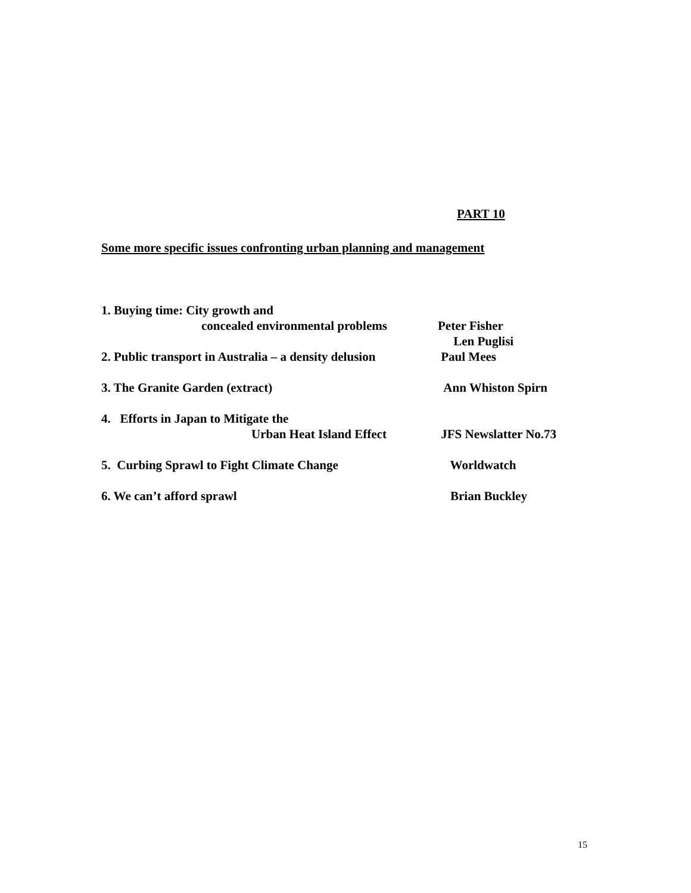PART 10
Some more specific issues confronting urban planning and management
1. Buying time: City growth and
concealed environmental problems Peter Fisher
Len Puglisi
2. Public transport in Australia – a density delusion Paul Mees
3. The Granite Garden (extract) Ann Whiston Spirn
4. Efforts in Japan to Mitigate the
Urban Heat Island Effect JFS Newslatter No.73
5. Curbing Sprawl to Fight Climate Change Worldwatch
6. We can’t afford sprawl Brian Buckley
15